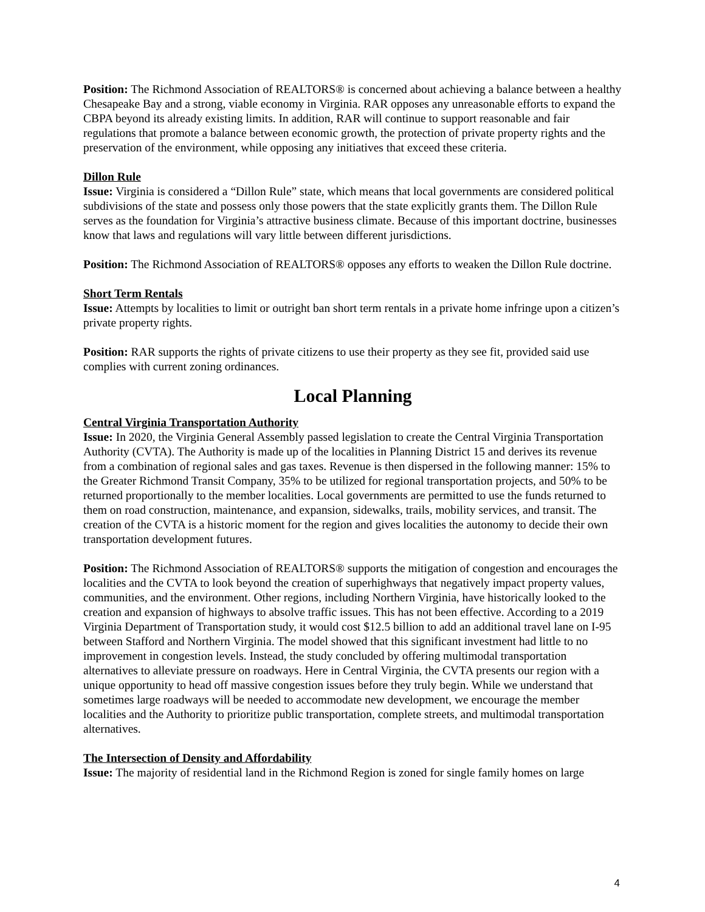Position: The Richmond Association of REALTORS® is concerned about achieving a balance between a healthy Chesapeake Bay and a strong, viable economy in Virginia. RAR opposes any unreasonable efforts to expand the CBPA beyond its already existing limits. In addition, RAR will continue to support reasonable and fair regulations that promote a balance between economic growth, the protection of private property rights and the preservation of the environment, while opposing any initiatives that exceed these criteria.
Dillon Rule
Issue: Virginia is considered a “Dillon Rule” state, which means that local governments are considered political subdivisions of the state and possess only those powers that the state explicitly grants them. The Dillon Rule serves as the foundation for Virginia’s attractive business climate. Because of this important doctrine, businesses know that laws and regulations will vary little between different jurisdictions.
Position: The Richmond Association of REALTORS® opposes any efforts to weaken the Dillon Rule doctrine.
Short Term Rentals
Issue: Attempts by localities to limit or outright ban short term rentals in a private home infringe upon a citizen’s private property rights.
Position: RAR supports the rights of private citizens to use their property as they see fit, provided said use complies with current zoning ordinances.
Local Planning
Central Virginia Transportation Authority
Issue: In 2020, the Virginia General Assembly passed legislation to create the Central Virginia Transportation Authority (CVTA). The Authority is made up of the localities in Planning District 15 and derives its revenue from a combination of regional sales and gas taxes. Revenue is then dispersed in the following manner: 15% to the Greater Richmond Transit Company, 35% to be utilized for regional transportation projects, and 50% to be returned proportionally to the member localities. Local governments are permitted to use the funds returned to them on road construction, maintenance, and expansion, sidewalks, trails, mobility services, and transit. The creation of the CVTA is a historic moment for the region and gives localities the autonomy to decide their own transportation development futures.
Position: The Richmond Association of REALTORS® supports the mitigation of congestion and encourages the localities and the CVTA to look beyond the creation of superhighways that negatively impact property values, communities, and the environment. Other regions, including Northern Virginia, have historically looked to the creation and expansion of highways to absolve traffic issues. This has not been effective. According to a 2019 Virginia Department of Transportation study, it would cost $12.5 billion to add an additional travel lane on I-95 between Stafford and Northern Virginia. The model showed that this significant investment had little to no improvement in congestion levels. Instead, the study concluded by offering multimodal transportation alternatives to alleviate pressure on roadways. Here in Central Virginia, the CVTA presents our region with a unique opportunity to head off massive congestion issues before they truly begin. While we understand that sometimes large roadways will be needed to accommodate new development, we encourage the member localities and the Authority to prioritize public transportation, complete streets, and multimodal transportation alternatives.
The Intersection of Density and Affordability
Issue: The majority of residential land in the Richmond Region is zoned for single family homes on large
4